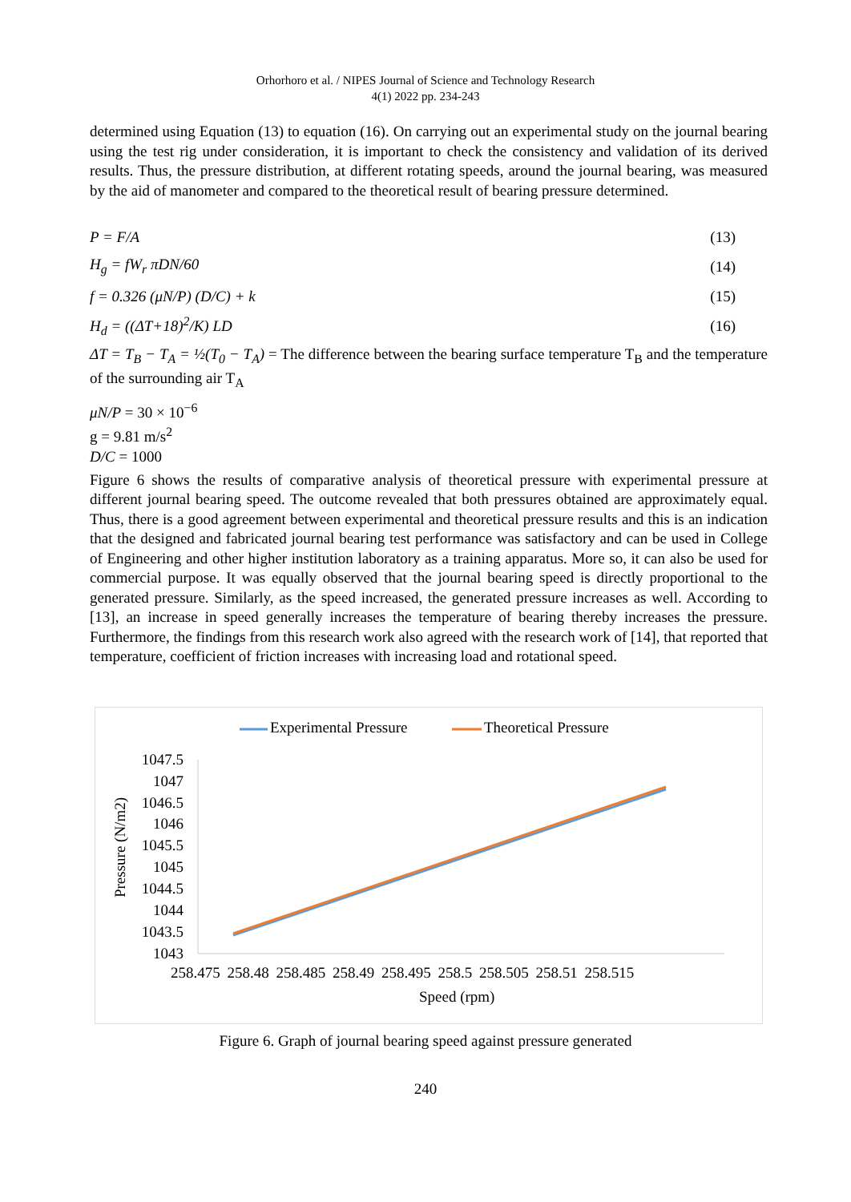Orhorhoro et al. / NIPES Journal of Science and Technology Research
4(1) 2022 pp. 234-243
determined using Equation (13) to equation (16). On carrying out an experimental study on the journal bearing using the test rig under consideration, it is important to check the consistency and validation of its derived results. Thus, the pressure distribution, at different rotating speeds, around the journal bearing, was measured by the aid of manometer and compared to the theoretical result of bearing pressure determined.
P = F/A (13)
H<sub>g</sub> = fW<sub>r</sub> πDN/60 (14)
f = 0.326 (μN/P) (D/C) + k (15)
H<sub>d</sub> = ((ΔT+18)<sup>2</sup>/K) LD (16)
ΔT = T<sub>B</sub> − T<sub>A</sub> = ½(T<sub>0</sub> − T<sub>A</sub>) = The difference between the bearing surface temperature T<sub>B</sub> and the temperature of the surrounding air T<sub>A</sub>
μN/P = 30 × 10<sup>−6</sup>
g = 9.81 m/s<sup>2</sup>
D/C = 1000
Figure 6 shows the results of comparative analysis of theoretical pressure with experimental pressure at different journal bearing speed. The outcome revealed that both pressures obtained are approximately equal. Thus, there is a good agreement between experimental and theoretical pressure results and this is an indication that the designed and fabricated journal bearing test performance was satisfactory and can be used in College of Engineering and other higher institution laboratory as a training apparatus. More so, it can also be used for commercial purpose. It was equally observed that the journal bearing speed is directly proportional to the generated pressure. Similarly, as the speed increased, the generated pressure increases as well. According to [13], an increase in speed generally increases the temperature of bearing thereby increases the pressure. Furthermore, the findings from this research work also agreed with the research work of [14], that reported that temperature, coefficient of friction increases with increasing load and rotational speed.
Experimental Pressure Theoretical Pressure
Pressure (N/m2)
1047.5
1047
1046.5
1046
1045.5
1045
1044.5
1044
1043.5
1043
258.475 258.48 258.485 258.49 258.495 258.5 258.505 258.51 258.515
Speed (rpm)
Figure 6. Graph of journal bearing speed against pressure generated
240